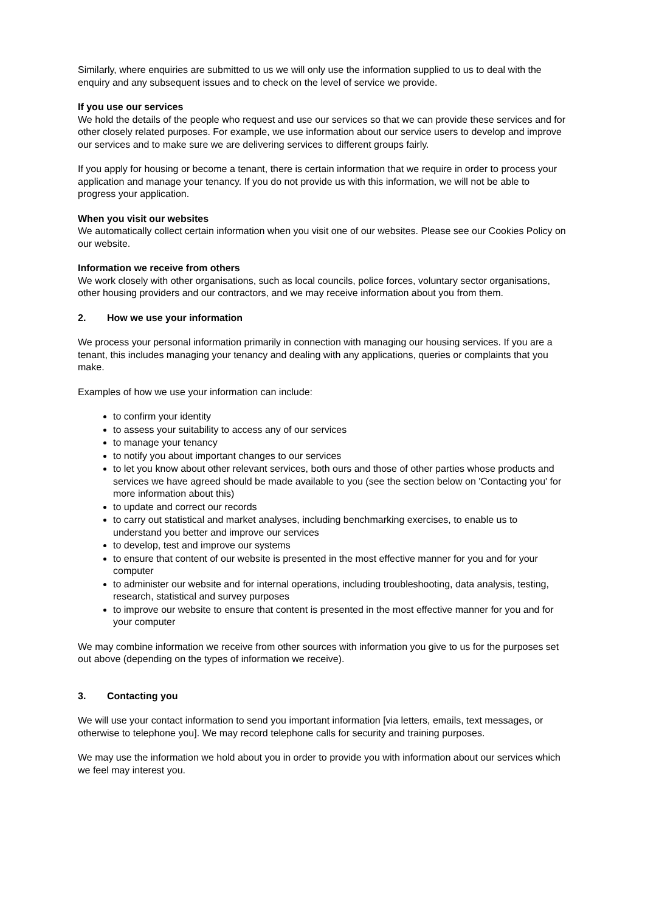Similarly, where enquiries are submitted to us we will only use the information supplied to us to deal with the enquiry and any subsequent issues and to check on the level of service we provide.
If you use our services
We hold the details of the people who request and use our services so that we can provide these services and for other closely related purposes. For example, we use information about our service users to develop and improve our services and to make sure we are delivering services to different groups fairly.
If you apply for housing or become a tenant, there is certain information that we require in order to process your application and manage your tenancy. If you do not provide us with this information, we will not be able to progress your application.
When you visit our websites
We automatically collect certain information when you visit one of our websites. Please see our Cookies Policy on our website.
Information we receive from others
We work closely with other organisations, such as local councils, police forces, voluntary sector organisations, other housing providers and our contractors, and we may receive information about you from them.
2. How we use your information
We process your personal information primarily in connection with managing our housing services. If you are a tenant, this includes managing your tenancy and dealing with any applications, queries or complaints that you make.
Examples of how we use your information can include:
to confirm your identity
to assess your suitability to access any of our services
to manage your tenancy
to notify you about important changes to our services
to let you know about other relevant services, both ours and those of other parties whose products and services we have agreed should be made available to you (see the section below on 'Contacting you' for more information about this)
to update and correct our records
to carry out statistical and market analyses, including benchmarking exercises, to enable us to understand you better and improve our services
to develop, test and improve our systems
to ensure that content of our website is presented in the most effective manner for you and for your computer
to administer our website and for internal operations, including troubleshooting, data analysis, testing, research, statistical and survey purposes
to improve our website to ensure that content is presented in the most effective manner for you and for your computer
We may combine information we receive from other sources with information you give to us for the purposes set out above (depending on the types of information we receive).
3. Contacting you
We will use your contact information to send you important information [via letters, emails, text messages, or otherwise to telephone you]. We may record telephone calls for security and training purposes.
We may use the information we hold about you in order to provide you with information about our services which we feel may interest you.